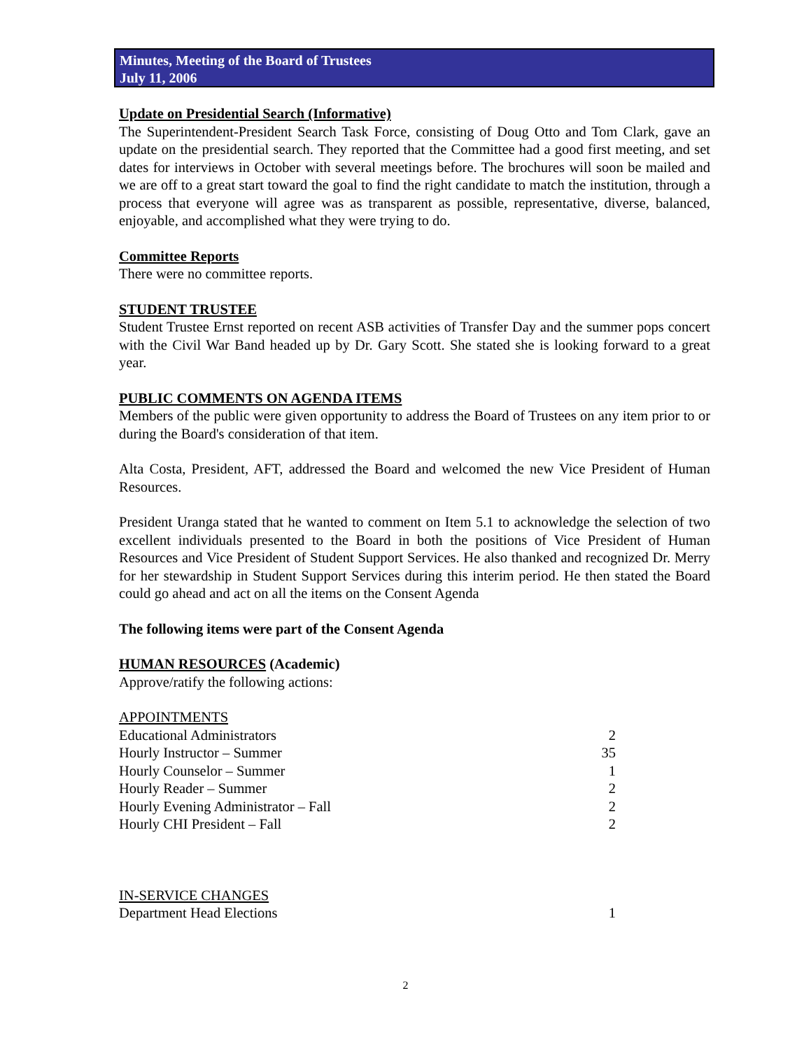Minutes, Meeting of the Board of Trustees
July 11, 2006
Update on Presidential Search (Informative)
The Superintendent-President Search Task Force, consisting of Doug Otto and Tom Clark, gave an update on the presidential search. They reported that the Committee had a good first meeting, and set dates for interviews in October with several meetings before. The brochures will soon be mailed and we are off to a great start toward the goal to find the right candidate to match the institution, through a process that everyone will agree was as transparent as possible, representative, diverse, balanced, enjoyable, and accomplished what they were trying to do.
Committee Reports
There were no committee reports.
STUDENT TRUSTEE
Student Trustee Ernst reported on recent ASB activities of Transfer Day and the summer pops concert with the Civil War Band headed up by Dr. Gary Scott. She stated she is looking forward to a great year.
PUBLIC COMMENTS ON AGENDA ITEMS
Members of the public were given opportunity to address the Board of Trustees on any item prior to or during the Board's consideration of that item.
Alta Costa, President, AFT, addressed the Board and welcomed the new Vice President of Human Resources.
President Uranga stated that he wanted to comment on Item 5.1 to acknowledge the selection of two excellent individuals presented to the Board in both the positions of Vice President of Human Resources and Vice President of Student Support Services. He also thanked and recognized Dr. Merry for her stewardship in Student Support Services during this interim period. He then stated the Board could go ahead and act on all the items on the Consent Agenda
The following items were part of the Consent Agenda
HUMAN RESOURCES (Academic)
Approve/ratify the following actions:
APPOINTMENTS
| Educational Administrators | 2 |
| Hourly Instructor – Summer | 35 |
| Hourly Counselor – Summer | 1 |
| Hourly Reader – Summer | 2 |
| Hourly Evening Administrator – Fall | 2 |
| Hourly CHI President – Fall | 2 |
IN-SERVICE CHANGES
| Department Head Elections | 1 |
2